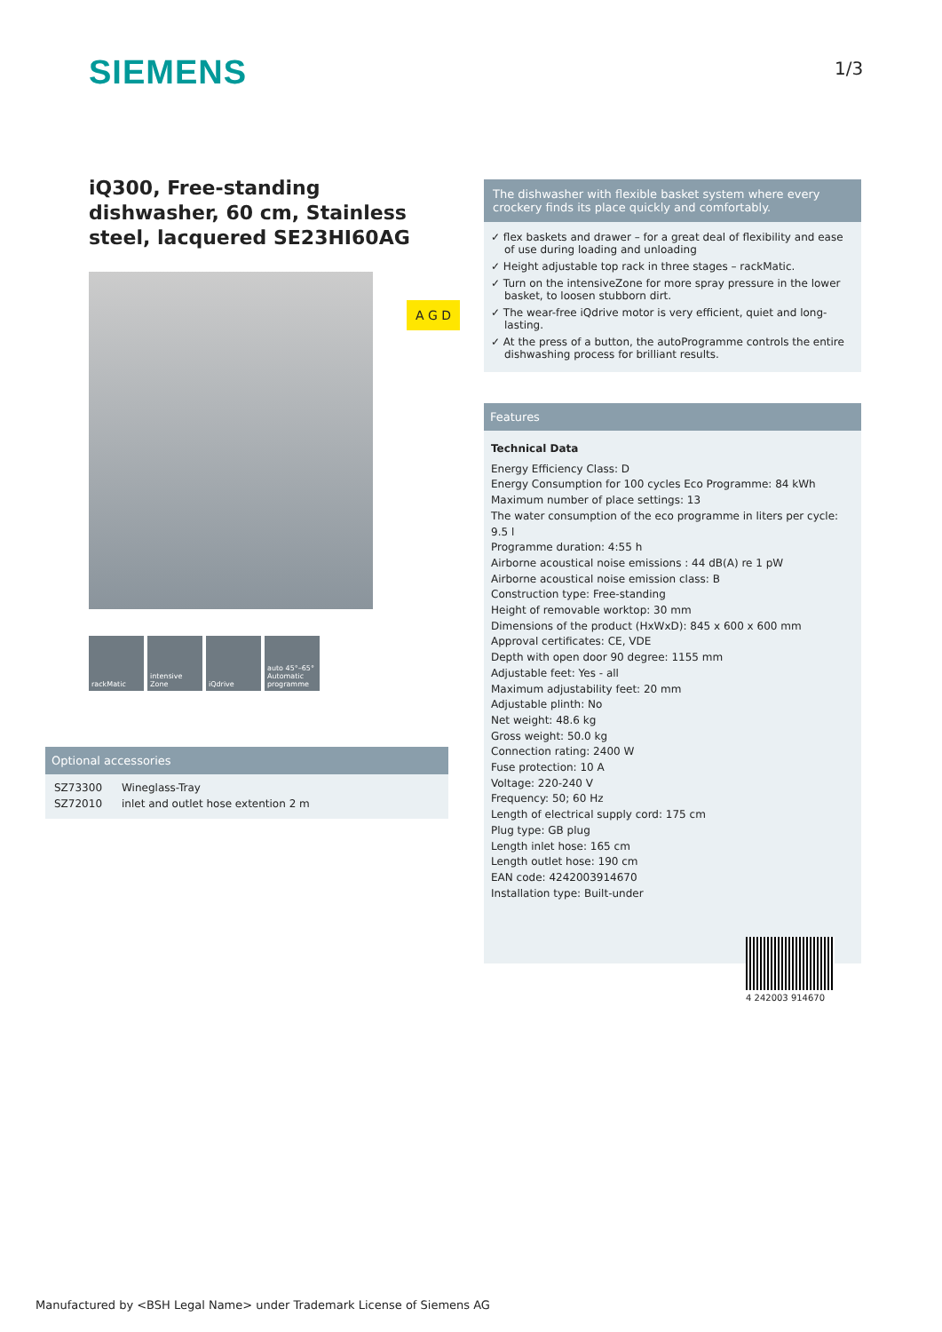SIEMENS 1/3
iQ300, Free-standing dishwasher, 60 cm, Stainless steel, lacquered SE23HI60AG
A G D
rackMatic intensive Zone
iQdrive auto 45°–65° Automatic programme
Optional accessories
| SZ73300 | Wineglass-Tray |
| SZ72010 | inlet and outlet hose extention 2 m |
The dishwasher with flexible basket system where every crockery finds its place quickly and comfortably.
✓ flex baskets and drawer – for a great deal of flexibility and ease of use during loading and unloading
✓ Height adjustable top rack in three stages – rackMatic.
✓ Turn on the intensiveZone for more spray pressure in the lower basket, to loosen stubborn dirt.
✓ The wear-free iQdrive motor is very efficient, quiet and long-lasting.
✓ At the press of a button, the autoProgramme controls the entire dishwashing process for brilliant results.
Features
Technical Data
Energy Efficiency Class: D
Energy Consumption for 100 cycles Eco Programme: 84 kWh
Maximum number of place settings: 13
The water consumption of the eco programme in liters per cycle: 9.5 l
Programme duration: 4:55 h
Airborne acoustical noise emissions : 44 dB(A) re 1 pW
Airborne acoustical noise emission class: B
Construction type: Free-standing
Height of removable worktop: 30 mm
Dimensions of the product (HxWxD): 845 x 600 x 600 mm
Approval certificates: CE, VDE
Depth with open door 90 degree: 1155 mm
Adjustable feet: Yes - all
Maximum adjustability feet: 20 mm
Adjustable plinth: No
Net weight: 48.6 kg
Gross weight: 50.0 kg
Connection rating: 2400 W
Fuse protection: 10 A
Voltage: 220-240 V
Frequency: 50; 60 Hz
Length of electrical supply cord: 175 cm
Plug type: GB plug
Length inlet hose: 165 cm
Length outlet hose: 190 cm
EAN code: 4242003914670
Installation type: Built-under
4 242003 914670
Manufactured by <BSH Legal Name> under Trademark License of Siemens AG